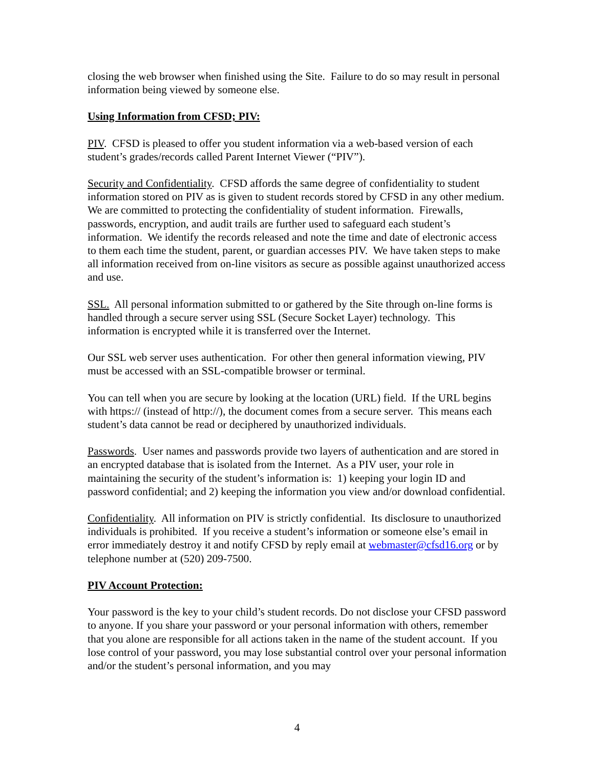closing the web browser when finished using the Site. Failure to do so may result in personal information being viewed by someone else.
Using Information from CFSD; PIV:
PIV. CFSD is pleased to offer you student information via a web-based version of each student’s grades/records called Parent Internet Viewer (“PIV”).
Security and Confidentiality. CFSD affords the same degree of confidentiality to student information stored on PIV as is given to student records stored by CFSD in any other medium. We are committed to protecting the confidentiality of student information. Firewalls, passwords, encryption, and audit trails are further used to safeguard each student’s information. We identify the records released and note the time and date of electronic access to them each time the student, parent, or guardian accesses PIV. We have taken steps to make all information received from on-line visitors as secure as possible against unauthorized access and use.
SSL. All personal information submitted to or gathered by the Site through on-line forms is handled through a secure server using SSL (Secure Socket Layer) technology. This information is encrypted while it is transferred over the Internet.
Our SSL web server uses authentication. For other then general information viewing, PIV must be accessed with an SSL-compatible browser or terminal.
You can tell when you are secure by looking at the location (URL) field. If the URL begins with https:// (instead of http://), the document comes from a secure server. This means each student’s data cannot be read or deciphered by unauthorized individuals.
Passwords. User names and passwords provide two layers of authentication and are stored in an encrypted database that is isolated from the Internet. As a PIV user, your role in maintaining the security of the student’s information is: 1) keeping your login ID and password confidential; and 2) keeping the information you view and/or download confidential.
Confidentiality. All information on PIV is strictly confidential. Its disclosure to unauthorized individuals is prohibited. If you receive a student’s information or someone else’s email in error immediately destroy it and notify CFSD by reply email at webmaster@cfsd16.org or by telephone number at (520) 209-7500.
PIV Account Protection:
Your password is the key to your child’s student records. Do not disclose your CFSD password to anyone. If you share your password or your personal information with others, remember that you alone are responsible for all actions taken in the name of the student account. If you lose control of your password, you may lose substantial control over your personal information and/or the student’s personal information, and you may
4